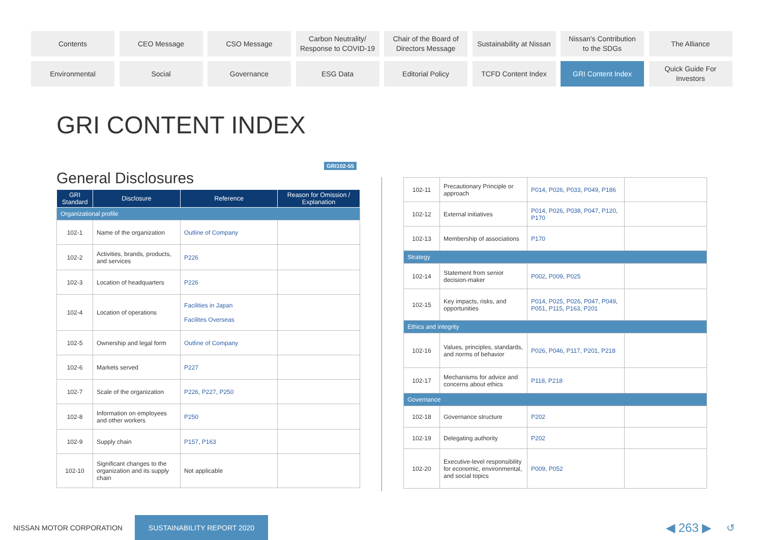Contents
CEO Message
CSO Message
Carbon Neutrality/
Response to COVID-19
Chair of the Board of
Directors Message
Sustainability at Nissan
Nissan's Contribution
to the SDGs
The Alliance
Environmental
Social
Governance
ESG Data
Editorial Policy
TCFD Content Index
GRI Content Index
Quick Guide For
Investors
GRI CONTENT INDEX
GRI102-55
General Disclosures
| GRI Standard | Disclosure | Reference | Reason for Omission / Explanation |
| --- | --- | --- | --- |
| Organizational profile | | | |
| 102-1 | Name of the organization | Outline of Company | |
| 102-2 | Activities, brands, products, and services | P226 | |
| 102-3 | Location of headquarters | P226 | |
| 102-4 | Location of operations | Facilities in Japan Facilites Overseas | |
| 102-5 | Ownership and legal form | Outline of Company | |
| 102-6 | Markets served | P227 | |
| 102-7 | Scale of the organization | P226 , P227 , P250 | |
| 102-8 | Information on employees and other workers | P250 | |
| 102-9 | Supply chain | P157 , P163 | |
| 102-10 | Significant changes to the organization and its supply chain | Not applicable | |
| 102-11 | Precautionary Principle or approach | P014 , P026 , P033 , P049 , P186 | |
| 102-12 | External initiatives | P014 , P026 , P038 , P047 , P120 , P170 | |
| 102-13 | Membership of associations | P170 | |
| Strategy | | | |
| 102-14 | Statement from senior decision-maker | P002 , P009 , P025 | |
| 102-15 | Key impacts, risks, and opportunities | P014 , P025 , P026 , P047 , P049 , P051 , P115 , P163 , P201 | |
| Ethics and integrity | | | |
| 102-16 | Values, principles, standards, and norms of behavior | P026 , P046 , P117 , P201 , P218 | |
| 102-17 | Mechanisms for advice and concerns about ethics | P118 , P218 | |
| Governance | | | |
| 102-18 | Governance structure | P202 | |
| 102-19 | Delegating authority | P202 | |
| 102-20 | Executive-level responsibility for economic, environmental, and social topics | P009 , P052 | |
NISSAN MOTOR CORPORATION SUSTAINABILITY REPORT 2020 ◀ 263 ▶ ↺